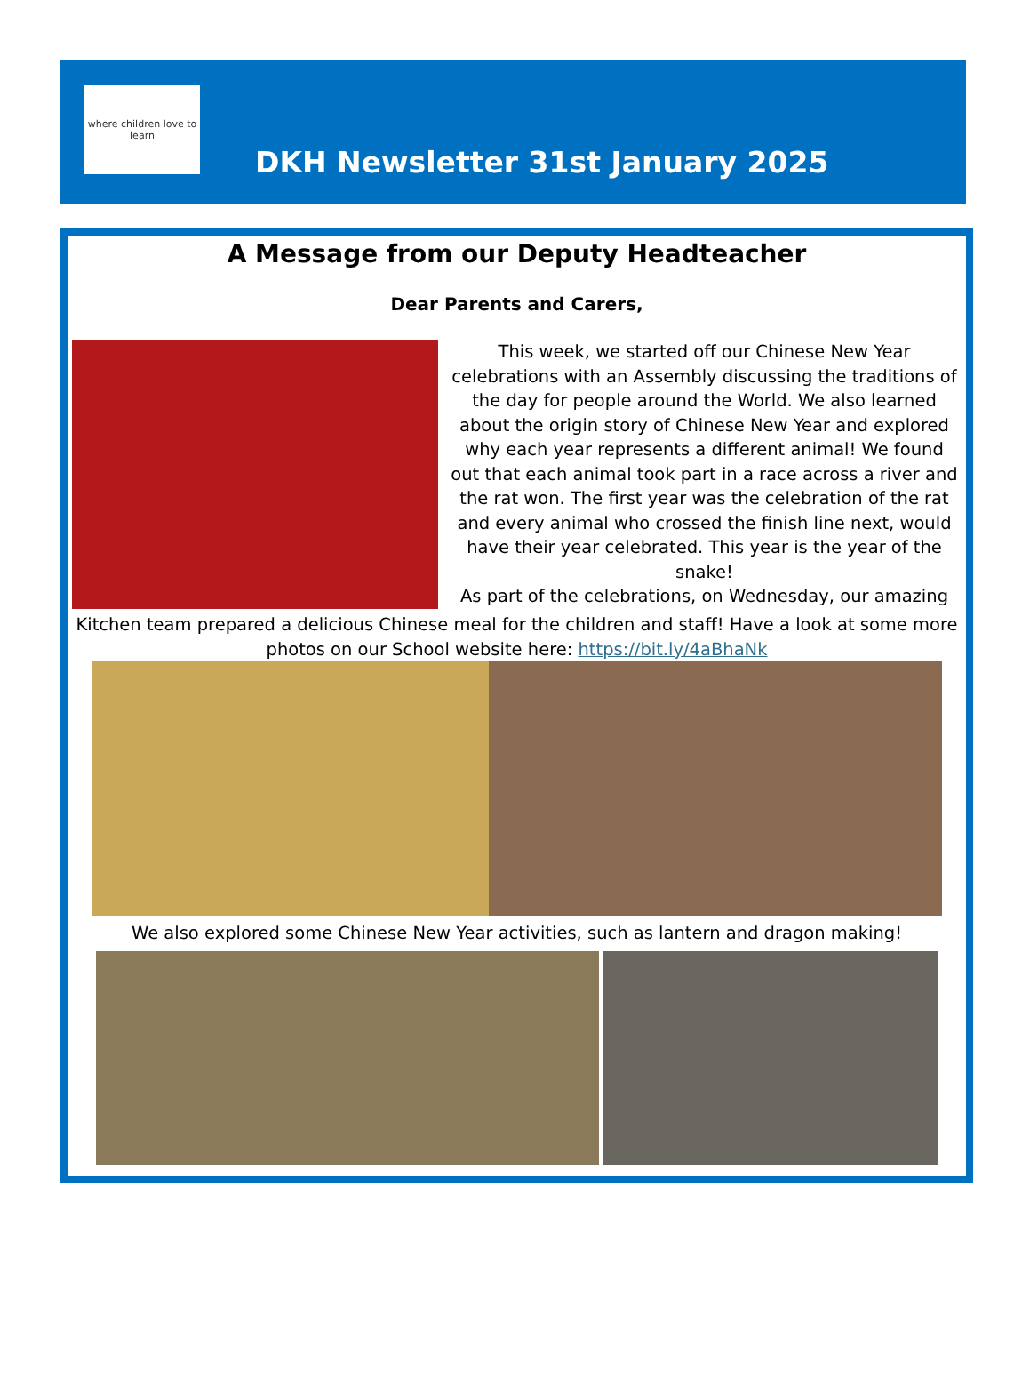where children love to learn
DKH Newsletter 31st January 2025
A Message from our Deputy Headteacher
Dear Parents and Carers,
This week, we started off our Chinese New Year celebrations with an Assembly discussing the traditions of the day for people around the World. We also learned about the origin story of Chinese New Year and explored why each year represents a different animal! We found out that each animal took part in a race across a river and the rat won. The first year was the celebration of the rat and every animal who crossed the finish line next, would have their year celebrated. This year is the year of the snake!
As part of the celebrations, on Wednesday, our amazing
Kitchen team prepared a delicious Chinese meal for the children and staff! Have a look at some more photos on our School website here: https://bit.ly/4aBhaNk
We also explored some Chinese New Year activities, such as lantern and dragon making!